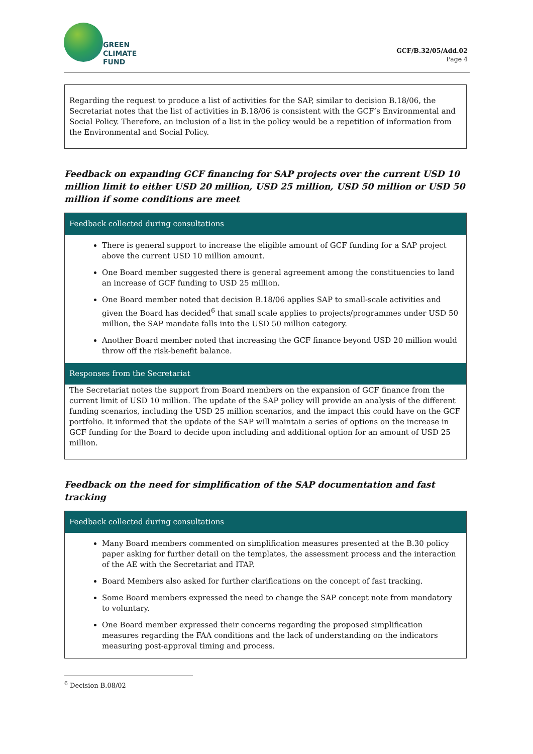GREEN
CLIMATE
FUND
GCF/B.32/05/Add.02
Page 4
Regarding the request to produce a list of activities for the SAP, similar to decision B.18/06, the Secretariat notes that the list of activities in B.18/06 is consistent with the GCF’s Environmental and Social Policy. Therefore, an inclusion of a list in the policy would be a repetition of information from the Environmental and Social Policy.
Feedback on expanding GCF financing for SAP projects over the current USD 10 million limit to either USD 20 million, USD 25 million, USD 50 million or USD 50 million if some conditions are meet
| Feedback collected during consultations |
| --- |
| There is general support to increase the eligible amount of GCF funding for a SAP project above the current USD 10 million amount. One Board member suggested there is general agreement among the constituencies to land an increase of GCF funding to USD 25 million. One Board member noted that decision B.18/06 applies SAP to small-scale activities and given the Board has decided<sup>6</sup> that small scale applies to projects/programmes under USD 50 million, the SAP mandate falls into the USD 50 million category. Another Board member noted that increasing the GCF finance beyond USD 20 million would throw off the risk-benefit balance. |
| Responses from the Secretariat |
| The Secretariat notes the support from Board members on the expansion of GCF finance from the current limit of USD 10 million. The update of the SAP policy will provide an analysis of the different funding scenarios, including the USD 25 million scenarios, and the impact this could have on the GCF portfolio. It informed that the update of the SAP will maintain a series of options on the increase in GCF funding for the Board to decide upon including and additional option for an amount of USD 25 million. |
Feedback on the need for simplification of the SAP documentation and fast tracking
| Feedback collected during consultations |
| --- |
| Many Board members commented on simplification measures presented at the B.30 policy paper asking for further detail on the templates, the assessment process and the interaction of the AE with the Secretariat and ITAP. Board Members also asked for further clarifications on the concept of fast tracking. Some Board members expressed the need to change the SAP concept note from mandatory to voluntary. One Board member expressed their concerns regarding the proposed simplification measures regarding the FAA conditions and the lack of understanding on the indicators measuring post-approval timing and process. |
<sup>6</sup> Decision B.08/02